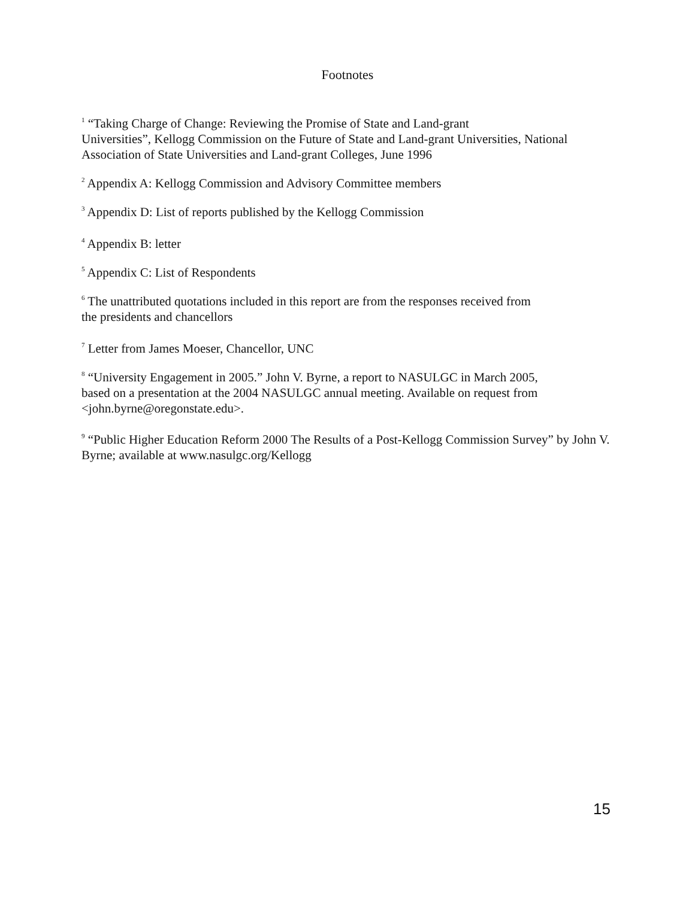Footnotes
<sup>1</sup> “Taking Charge of Change: Reviewing the Promise of State and Land-grant
Universities”, Kellogg Commission on the Future of State and Land-grant Universities, National Association of State Universities and Land-grant Colleges, June 1996
<sup>2</sup> Appendix A: Kellogg Commission and Advisory Committee members
<sup>3</sup> Appendix D: List of reports published by the Kellogg Commission
<sup>4</sup> Appendix B: letter
<sup>5</sup> Appendix C: List of Respondents
<sup>6</sup> The unattributed quotations included in this report are from the responses received from
the presidents and chancellors
<sup>7</sup> Letter from James Moeser, Chancellor, UNC
<sup>8</sup> “University Engagement in 2005.” John V. Byrne, a report to NASULGC in March 2005,
based on a presentation at the 2004 NASULGC annual meeting. Available on request from
<john.byrne@oregonstate.edu>.
<sup>9</sup> “Public Higher Education Reform 2000 The Results of a Post-Kellogg Commission Survey” by John V. Byrne; available at www.nasulgc.org/Kellogg
15